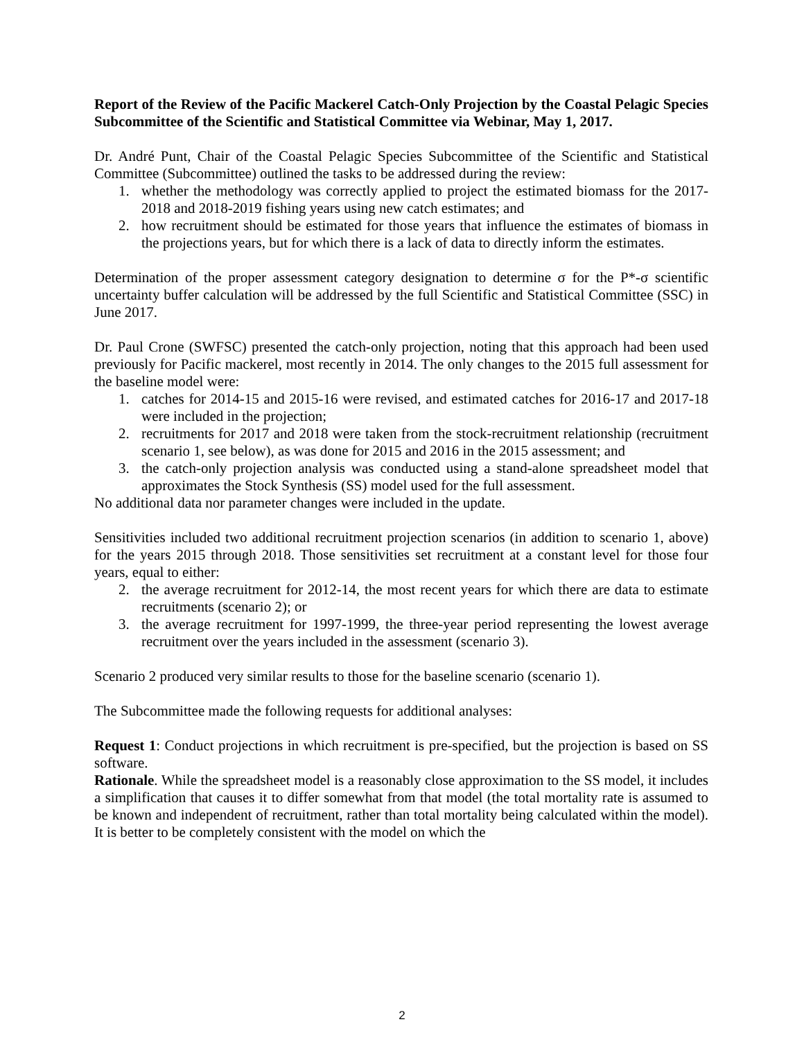Report of the Review of the Pacific Mackerel Catch-Only Projection by the Coastal Pelagic Species Subcommittee of the Scientific and Statistical Committee via Webinar, May 1, 2017.
Dr. André Punt, Chair of the Coastal Pelagic Species Subcommittee of the Scientific and Statistical Committee (Subcommittee) outlined the tasks to be addressed during the review:
1. whether the methodology was correctly applied to project the estimated biomass for the 2017-2018 and 2018-2019 fishing years using new catch estimates; and
2. how recruitment should be estimated for those years that influence the estimates of biomass in the projections years, but for which there is a lack of data to directly inform the estimates.
Determination of the proper assessment category designation to determine σ for the P*-σ scientific uncertainty buffer calculation will be addressed by the full Scientific and Statistical Committee (SSC) in June 2017.
Dr. Paul Crone (SWFSC) presented the catch-only projection, noting that this approach had been used previously for Pacific mackerel, most recently in 2014. The only changes to the 2015 full assessment for the baseline model were:
1. catches for 2014-15 and 2015-16 were revised, and estimated catches for 2016-17 and 2017-18 were included in the projection;
2. recruitments for 2017 and 2018 were taken from the stock-recruitment relationship (recruitment scenario 1, see below), as was done for 2015 and 2016 in the 2015 assessment; and
3. the catch-only projection analysis was conducted using a stand-alone spreadsheet model that approximates the Stock Synthesis (SS) model used for the full assessment.
No additional data nor parameter changes were included in the update.
Sensitivities included two additional recruitment projection scenarios (in addition to scenario 1, above) for the years 2015 through 2018. Those sensitivities set recruitment at a constant level for those four years, equal to either:
2. the average recruitment for 2012-14, the most recent years for which there are data to estimate recruitments (scenario 2); or
3. the average recruitment for 1997-1999, the three-year period representing the lowest average recruitment over the years included in the assessment (scenario 3).
Scenario 2 produced very similar results to those for the baseline scenario (scenario 1).
The Subcommittee made the following requests for additional analyses:
Request 1: Conduct projections in which recruitment is pre-specified, but the projection is based on SS software.
Rationale. While the spreadsheet model is a reasonably close approximation to the SS model, it includes a simplification that causes it to differ somewhat from that model (the total mortality rate is assumed to be known and independent of recruitment, rather than total mortality being calculated within the model). It is better to be completely consistent with the model on which the
2